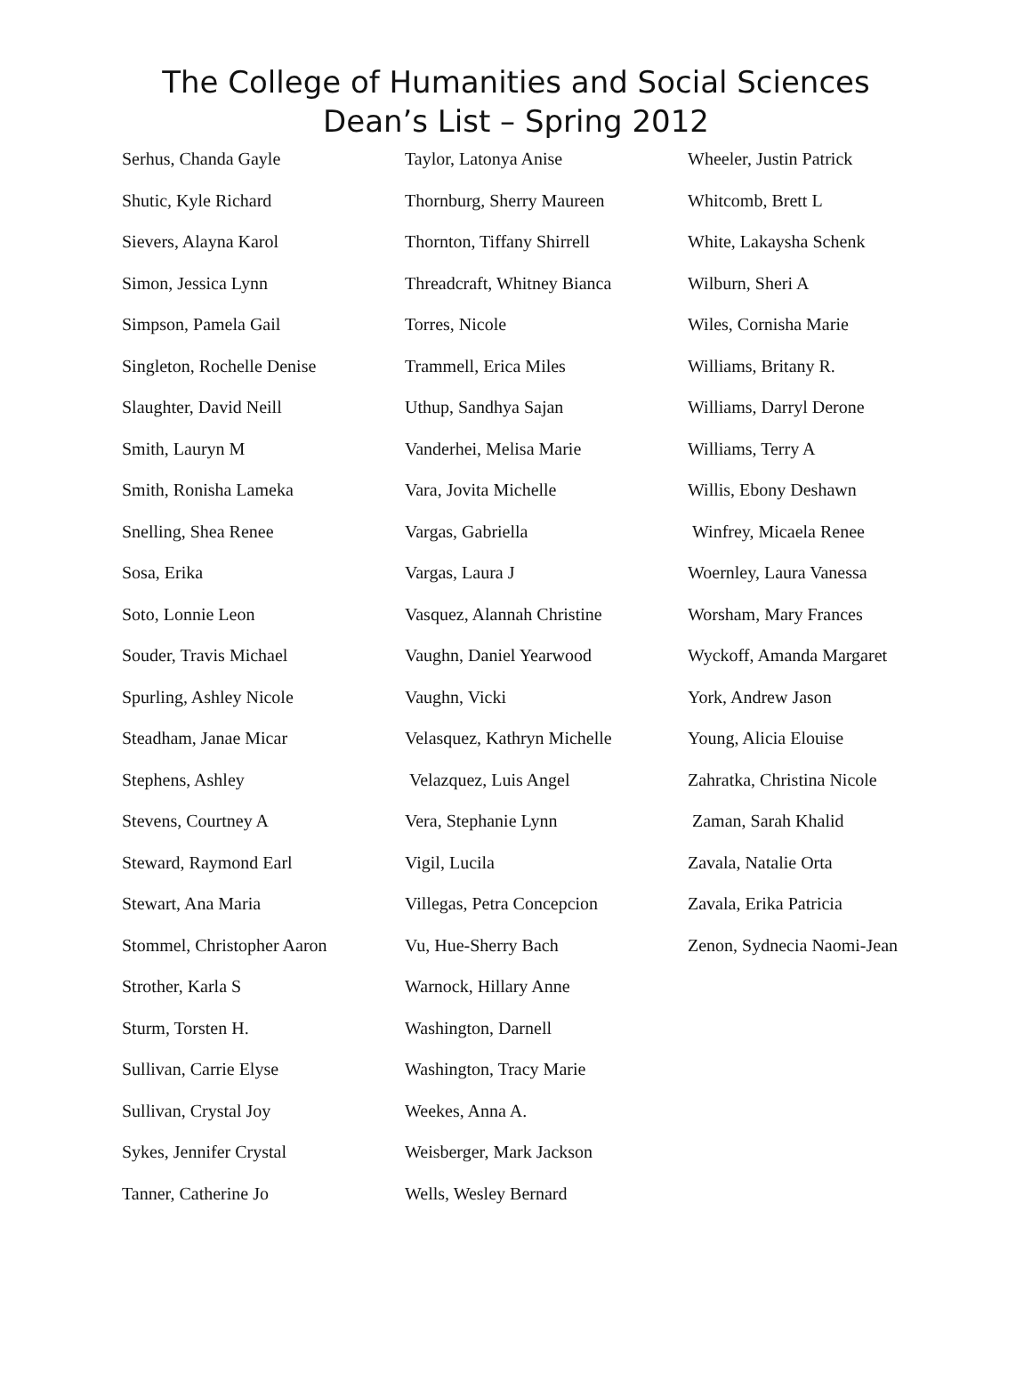The College of Humanities and Social Sciences
Dean’s List – Spring 2012
Serhus, Chanda Gayle
Shutic, Kyle Richard
Sievers, Alayna Karol
Simon, Jessica Lynn
Simpson, Pamela Gail
Singleton, Rochelle Denise
Slaughter, David Neill
Smith, Lauryn M
Smith, Ronisha Lameka
Snelling, Shea Renee
Sosa, Erika
Soto, Lonnie Leon
Souder, Travis Michael
Spurling, Ashley Nicole
Steadham, Janae Micar
Stephens, Ashley
Stevens, Courtney A
Steward, Raymond Earl
Stewart, Ana Maria
Stommel, Christopher Aaron
Strother, Karla S
Sturm, Torsten H.
Sullivan, Carrie Elyse
Sullivan, Crystal Joy
Sykes, Jennifer Crystal
Tanner, Catherine Jo
Taylor, Latonya Anise
Thornburg, Sherry Maureen
Thornton, Tiffany Shirrell
Threadcraft, Whitney Bianca
Torres, Nicole
Trammell, Erica Miles
Uthup, Sandhya Sajan
Vanderhei, Melisa Marie
Vara, Jovita Michelle
Vargas, Gabriella
Vargas, Laura J
Vasquez, Alannah Christine
Vaughn, Daniel Yearwood
Vaughn, Vicki
Velasquez, Kathryn Michelle
Velazquez, Luis Angel
Vera, Stephanie Lynn
Vigil, Lucila
Villegas, Petra Concepcion
Vu, Hue-Sherry Bach
Warnock, Hillary Anne
Washington, Darnell
Washington, Tracy Marie
Weekes, Anna A.
Weisberger, Mark Jackson
Wells, Wesley Bernard
Wheeler, Justin Patrick
Whitcomb, Brett L
White, Lakaysha Schenk
Wilburn, Sheri A
Wiles, Cornisha Marie
Williams, Britany R.
Williams, Darryl Derone
Williams, Terry A
Willis, Ebony Deshawn
Winfrey, Micaela Renee
Woernley, Laura Vanessa
Worsham, Mary Frances
Wyckoff, Amanda Margaret
York, Andrew Jason
Young, Alicia Elouise
Zahratka, Christina Nicole
Zaman, Sarah Khalid
Zavala, Natalie Orta
Zavala, Erika Patricia
Zenon, Sydnecia Naomi-Jean